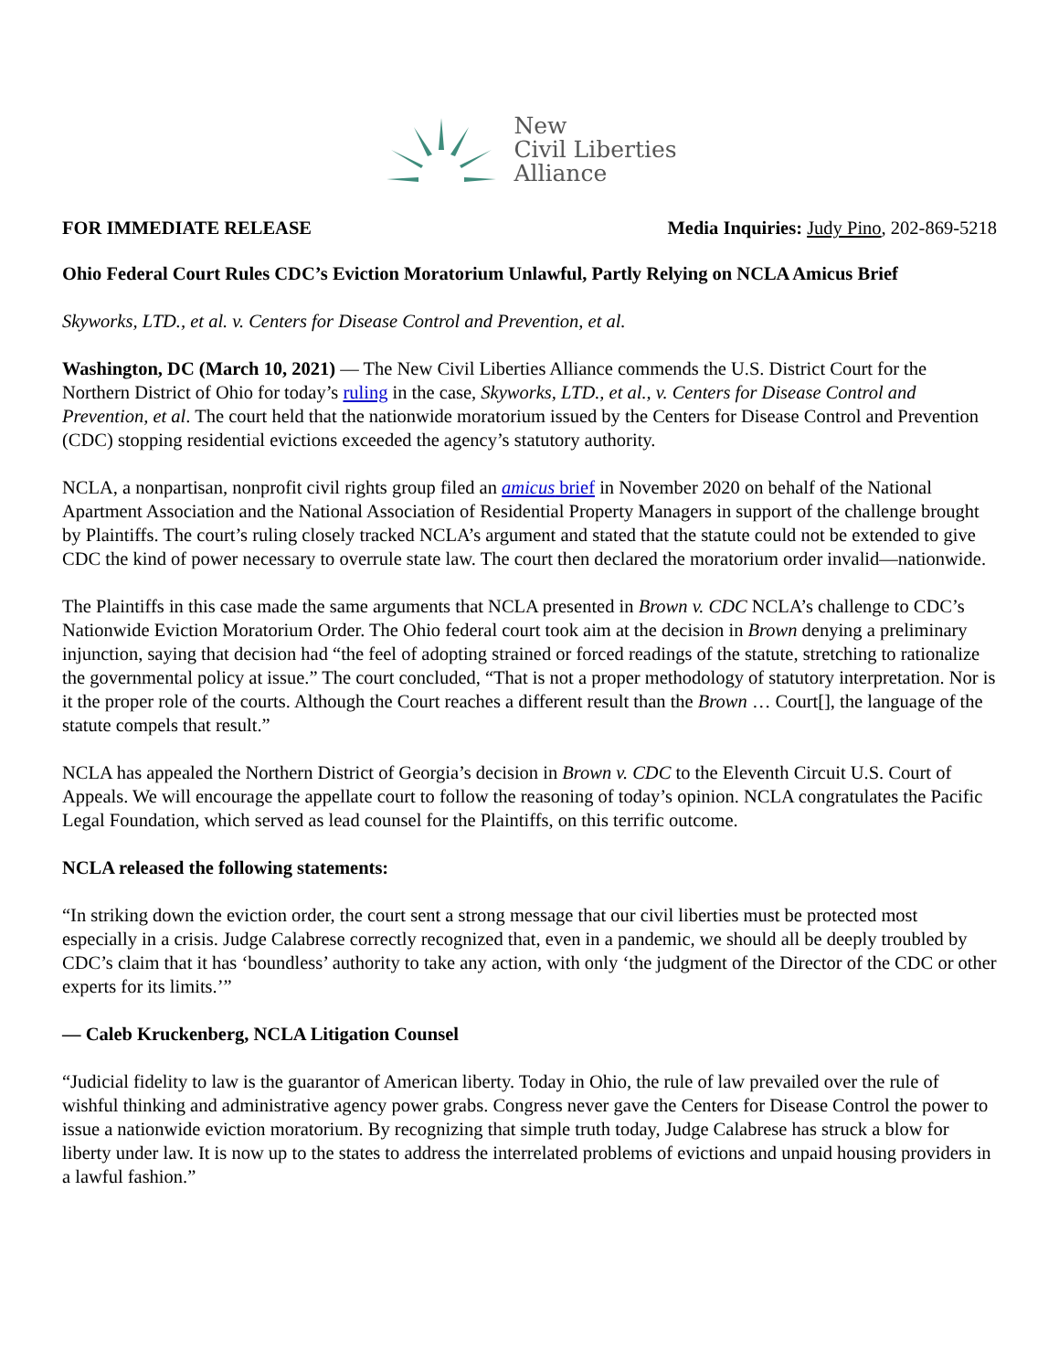New
Civil Liberties
Alliance
FOR IMMEDIATE RELEASE Media Inquiries: Judy Pino, 202-869-5218
Ohio Federal Court Rules CDC’s Eviction Moratorium Unlawful, Partly Relying on NCLA Amicus Brief
Skyworks, LTD., et al. v. Centers for Disease Control and Prevention, et al.
Washington, DC (March 10, 2021) — The New Civil Liberties Alliance commends the U.S. District Court for the Northern District of Ohio for today’s ruling in the case, Skyworks, LTD., et al., v. Centers for Disease Control and Prevention, et al. The court held that the nationwide moratorium issued by the Centers for Disease Control and Prevention (CDC) stopping residential evictions exceeded the agency’s statutory authority.
NCLA, a nonpartisan, nonprofit civil rights group filed an amicus brief in November 2020 on behalf of the National Apartment Association and the National Association of Residential Property Managers in support of the challenge brought by Plaintiffs. The court’s ruling closely tracked NCLA’s argument and stated that the statute could not be extended to give CDC the kind of power necessary to overrule state law. The court then declared the moratorium order invalid—nationwide.
The Plaintiffs in this case made the same arguments that NCLA presented in Brown v. CDC NCLA’s challenge to CDC’s Nationwide Eviction Moratorium Order. The Ohio federal court took aim at the decision in Brown denying a preliminary injunction, saying that decision had “the feel of adopting strained or forced readings of the statute, stretching to rationalize the governmental policy at issue.” The court concluded, “That is not a proper methodology of statutory interpretation. Nor is it the proper role of the courts. Although the Court reaches a different result than the Brown … Court[], the language of the statute compels that result.”
NCLA has appealed the Northern District of Georgia’s decision in Brown v. CDC to the Eleventh Circuit U.S. Court of Appeals. We will encourage the appellate court to follow the reasoning of today’s opinion. NCLA congratulates the Pacific Legal Foundation, which served as lead counsel for the Plaintiffs, on this terrific outcome.
NCLA released the following statements:
“In striking down the eviction order, the court sent a strong message that our civil liberties must be protected most especially in a crisis. Judge Calabrese correctly recognized that, even in a pandemic, we should all be deeply troubled by CDC’s claim that it has ‘boundless’ authority to take any action, with only ‘the judgment of the Director of the CDC or other experts for its limits.’”
— Caleb Kruckenberg, NCLA Litigation Counsel
“Judicial fidelity to law is the guarantor of American liberty. Today in Ohio, the rule of law prevailed over the rule of wishful thinking and administrative agency power grabs. Congress never gave the Centers for Disease Control the power to issue a nationwide eviction moratorium. By recognizing that simple truth today, Judge Calabrese has struck a blow for liberty under law. It is now up to the states to address the interrelated problems of evictions and unpaid housing providers in a lawful fashion.”